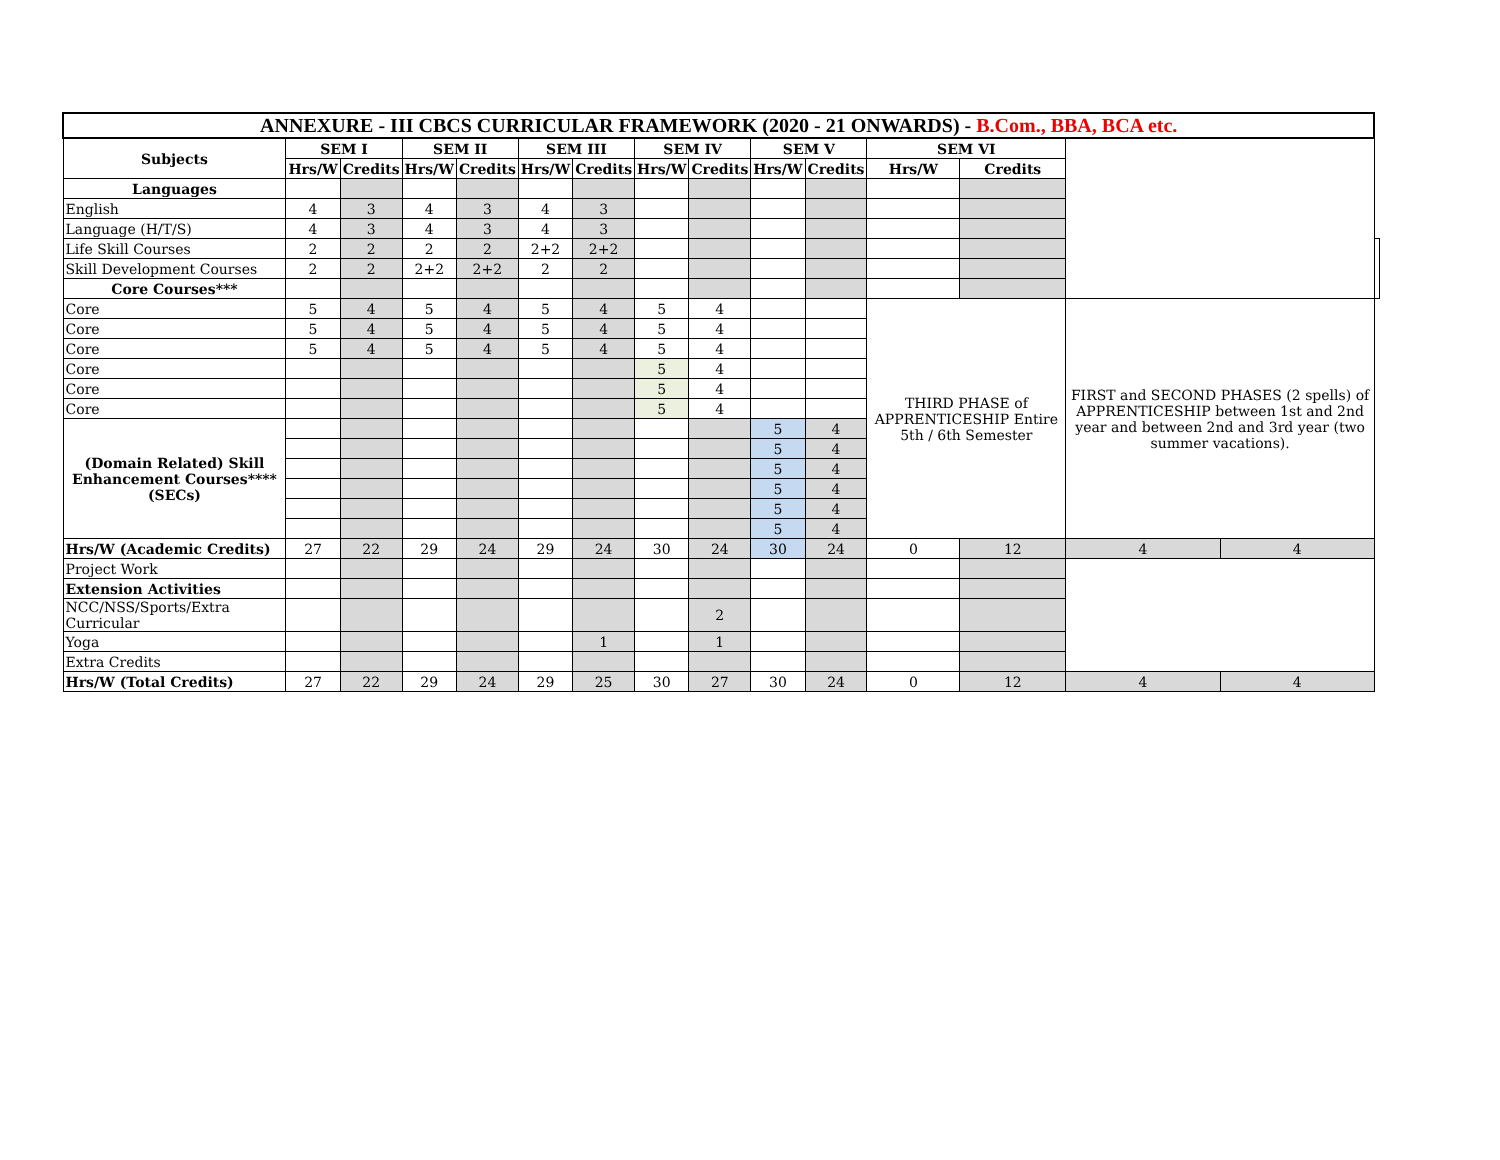| ANNEXURE - III CBCS CURRICULAR FRAMEWORK (2020 - 21 ONWARDS) - B.Com., BBA, BCA etc. | | | | | | | | | | | | | | | |
| Subjects | SEM I | | SEM II | | SEM III | | SEM IV | | SEM V | | SEM VI | | | | |
| | Hrs/W | Credits | Hrs/W | Credits | Hrs/W | Credits | Hrs/W | Credits | Hrs/W | Credits | Hrs/W | Credits | | | |
| Languages | | | | | | | | | | | | | | | |
| English | 4 | 3 | 4 | 3 | 4 | 3 | | | | | | | | | |
| Language (H/T/S) | 4 | 3 | 4 | 3 | 4 | 3 | | | | | | | | | |
| Life Skill Courses | 2 | 2 | 2 | 2 | 2+2 | 2+2 | | | | | | | | | |
| Skill Development Courses | 2 | 2 | 2+2 | 2+2 | 2 | 2 | | | | | | | | | |
| Core Courses*** | | | | | | | | | | | | | | | |
| Core | 5 | 4 | 5 | 4 | 5 | 4 | 5 | 4 | | | THIRD PHASE of APPRENTICESHIP Entire 5th / 6th Semester | | FIRST and SECOND PHASES (2 spells) of APPRENTICESHIP between 1st and 2nd year and between 2nd and 3rd year (two summer vacations). | | |
| Core | 5 | 4 | 5 | 4 | 5 | 4 | 5 | 4 | | | | | | | |
| Core | 5 | 4 | 5 | 4 | 5 | 4 | 5 | 4 | | | | | | | |
| Core | | | | | | | 5 | 4 | | | | | | | |
| Core | | | | | | | 5 | 4 | | | | | | | |
| Core | | | | | | | 5 | 4 | | | | | | | |
| (Domain Related) Skill Enhancement Courses**** (SECs) | | | | | | | | | 5 | 4 | | | | | |
| | | | | | | | | | 5 | 4 | | | | | |
| | | | | | | | | | 5 | 4 | | | | | |
| | | | | | | | | | 5 | 4 | | | | | |
| | | | | | | | | | 5 | 4 | | | | | |
| | | | | | | | | | 5 | 4 | | | | | |
| Hrs/W (Academic Credits) | 27 | 22 | 29 | 24 | 29 | 24 | 30 | 24 | 30 | 24 | 0 | 12 | 4 | 4 | |
| Project Work | | | | | | | | | | | | | | | |
| Extension Activities | | | | | | | | | | | | | | | |
| NCC/NSS/Sports/Extra Curricular | | | | | | | | 2 | | | | | | | |
| Yoga | | | | | | 1 | | 1 | | | | | | | |
| Extra Credits | | | | | | | | | | | | | | | |
| Hrs/W (Total Credits) | 27 | 22 | 29 | 24 | 29 | 25 | 30 | 27 | 30 | 24 | 0 | 12 | 4 | 4 | |